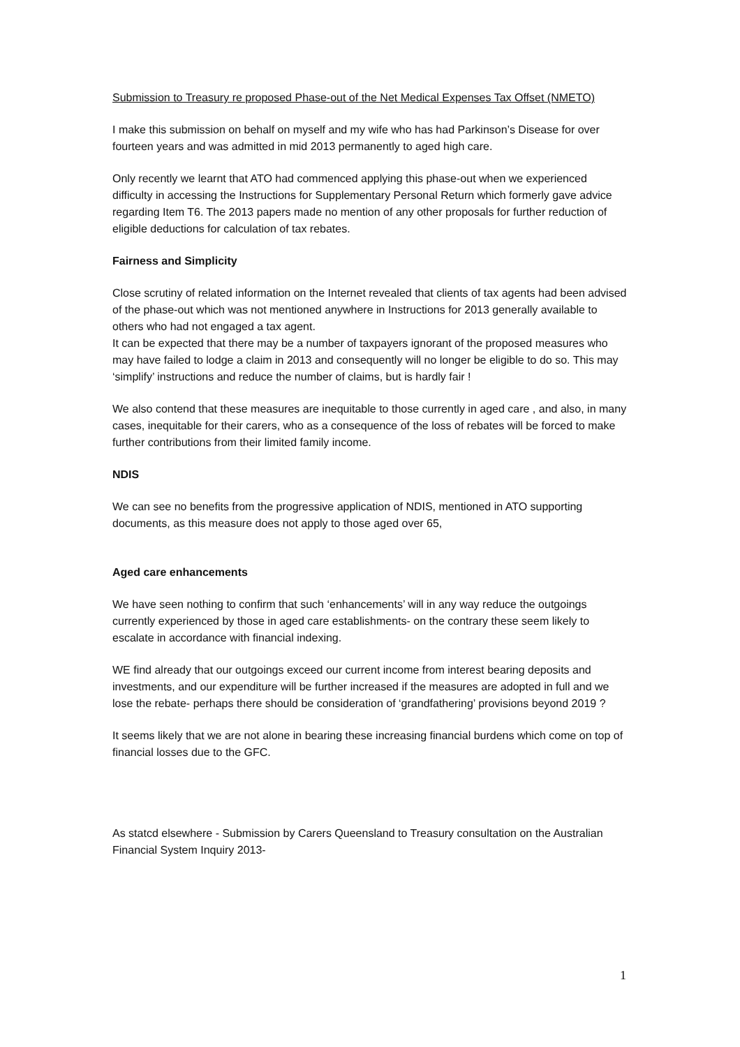Submission to Treasury re proposed Phase-out of the Net Medical Expenses Tax Offset (NMETO)
I make this submission on behalf on myself and my wife who has had Parkinson’s Disease for over fourteen years and was admitted in mid 2013 permanently to aged high care.
Only recently we learnt that ATO had commenced applying this phase-out when we experienced difficulty in accessing the Instructions for Supplementary Personal Return which formerly gave advice regarding Item T6. The 2013 papers made no mention of any other proposals for further reduction of eligible deductions for calculation of tax rebates.
Fairness and Simplicity
Close scrutiny of related information on the Internet revealed that clients of tax agents had been advised of the phase-out which was not mentioned anywhere in Instructions for 2013 generally available to others who had not engaged a tax agent.
It can be expected that there may be a number of taxpayers ignorant of the proposed measures who may have failed to lodge a claim in 2013 and consequently will no longer be eligible to do so. This may ‘simplify’ instructions and reduce the number of claims, but is hardly fair !
We also contend that these measures are inequitable to those currently in aged care , and also, in many cases, inequitable for their carers, who as a consequence of the loss of rebates will be forced to make further contributions from their limited family income.
NDIS
We can see no benefits from the progressive application of NDIS, mentioned in ATO supporting documents, as this measure does not apply to those aged over 65,
Aged care enhancements
We have seen nothing to confirm that such ‘enhancements’ will in any way reduce the outgoings currently experienced by those in aged care establishments- on the contrary these seem likely to escalate in accordance with financial indexing.
WE find already that our outgoings exceed our current income from interest bearing deposits and investments, and our expenditure will be further increased if the measures are adopted in full and we lose the rebate- perhaps there should be consideration of ‘grandfathering’ provisions beyond 2019 ?
It seems likely that we are not alone in bearing these increasing financial burdens which come on top of financial losses due to the GFC.
As statcd elsewhere - Submission by Carers Queensland to Treasury consultation on the Australian Financial System Inquiry 2013-
1